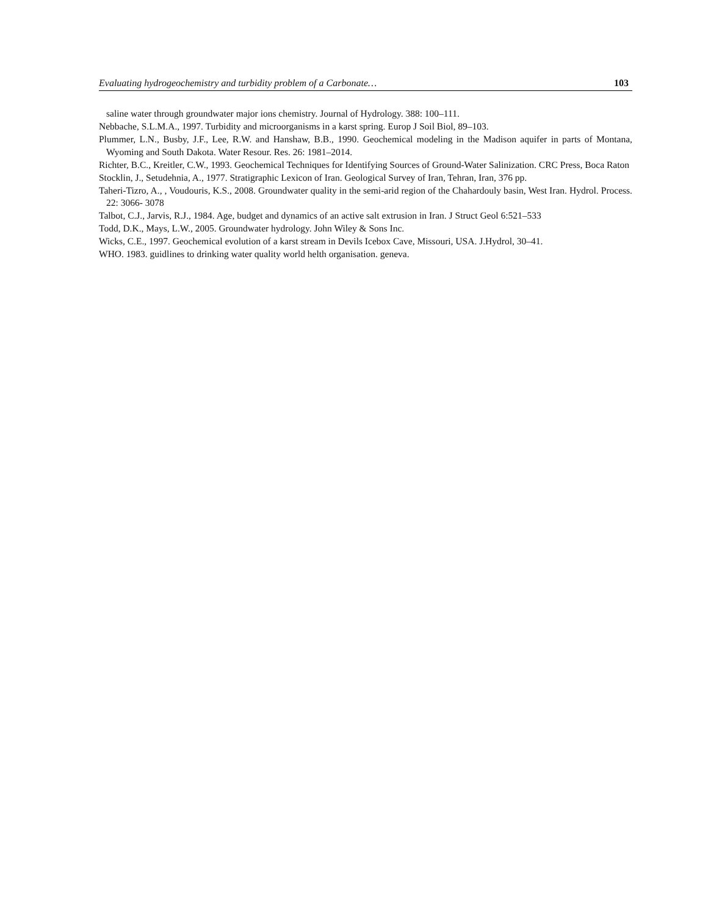Evaluating hydrogeochemistry and turbidity problem of a Carbonate… 103
saline water through groundwater major ions chemistry. Journal of Hydrology. 388: 100–111.
Nebbache, S.L.M.A., 1997. Turbidity and microorganisms in a karst spring. Europ J Soil Biol, 89–103.
Plummer, L.N., Busby, J.F., Lee, R.W. and Hanshaw, B.B., 1990. Geochemical modeling in the Madison aquifer in parts of Montana, Wyoming and South Dakota. Water Resour. Res. 26: 1981–2014.
Richter, B.C., Kreitler, C.W., 1993. Geochemical Techniques for Identifying Sources of Ground-Water Salinization. CRC Press, Boca Raton
Stocklin, J., Setudehnia, A., 1977. Stratigraphic Lexicon of Iran. Geological Survey of Iran, Tehran, Iran, 376 pp.
Taheri-Tizro, A., , Voudouris, K.S., 2008. Groundwater quality in the semi-arid region of the Chahardouly basin, West Iran. Hydrol. Process. 22: 3066- 3078
Talbot, C.J., Jarvis, R.J., 1984. Age, budget and dynamics of an active salt extrusion in Iran. J Struct Geol 6:521–533
Todd, D.K., Mays, L.W., 2005. Groundwater hydrology. John Wiley & Sons Inc.
Wicks, C.E., 1997. Geochemical evolution of a karst stream in Devils Icebox Cave, Missouri, USA. J.Hydrol, 30–41.
WHO. 1983. guidlines to drinking water quality world helth organisation. geneva.